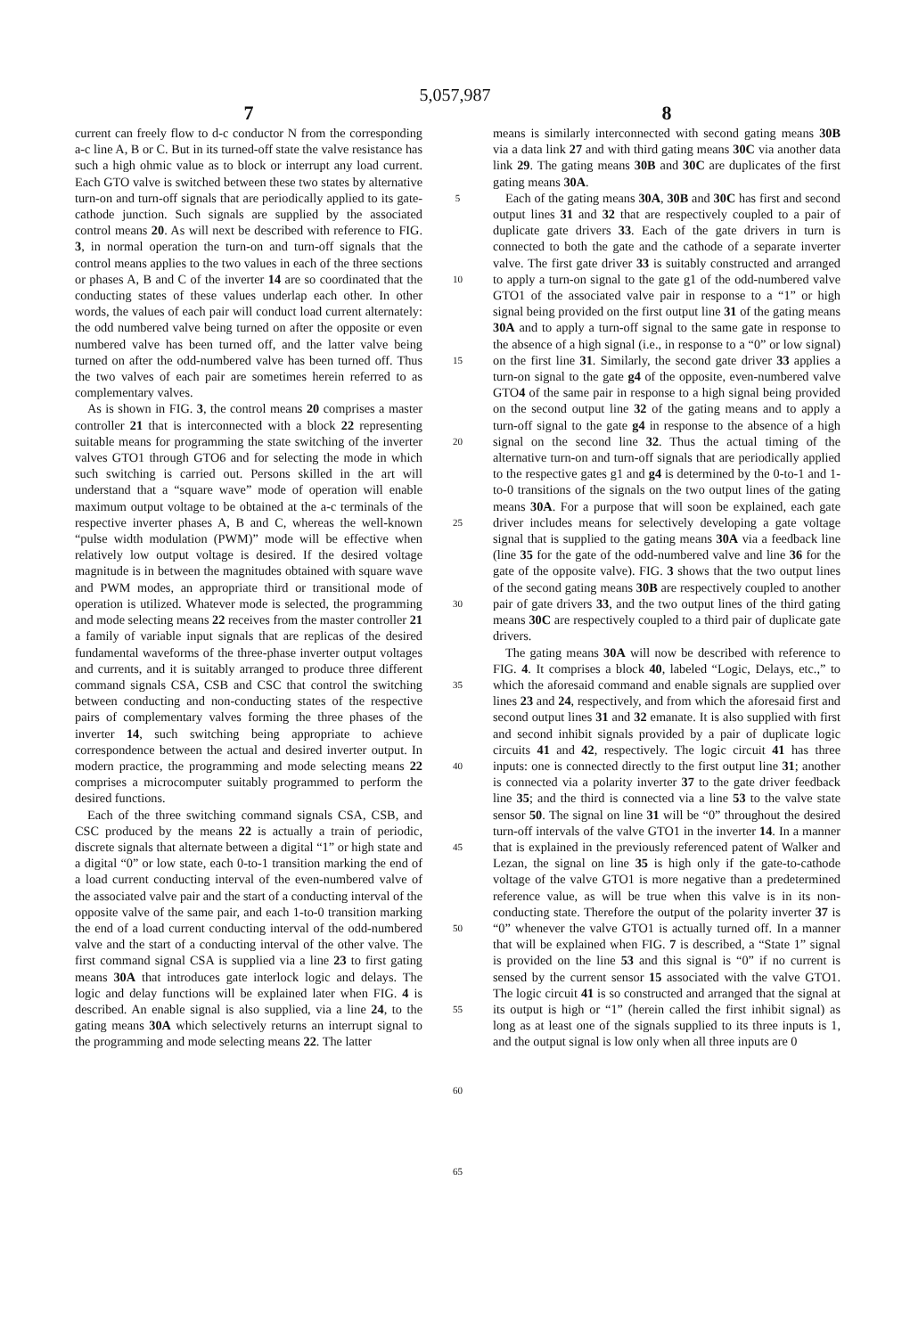5,057,987
7 8
current can freely flow to d-c conductor N from the corresponding a-c line A, B or C. But in its turned-off state the valve resistance has such a high ohmic value as to block or interrupt any load current. Each GTO valve is switched between these two states by alternative turn-on and turn-off signals that are periodically applied to its gate-cathode junction. Such signals are supplied by the associated control means 20. As will next be described with reference to FIG. 3, in normal operation the turn-on and turn-off signals that the control means applies to the two values in each of the three sections or phases A, B and C of the inverter 14 are so coordinated that the conducting states of these values underlap each other. In other words, the values of each pair will conduct load current alternately: the odd numbered valve being turned on after the opposite or even numbered valve has been turned off, and the latter valve being turned on after the odd-numbered valve has been turned off. Thus the two valves of each pair are sometimes herein referred to as complementary valves.
As is shown in FIG. 3, the control means 20 comprises a master controller 21 that is interconnected with a block 22 representing suitable means for programming the state switching of the inverter valves GTO1 through GTO6 and for selecting the mode in which such switching is carried out. Persons skilled in the art will understand that a “square wave” mode of operation will enable maximum output voltage to be obtained at the a-c terminals of the respective inverter phases A, B and C, whereas the well-known “pulse width modulation (PWM)” mode will be effective when relatively low output voltage is desired. If the desired voltage magnitude is in between the magnitudes obtained with square wave and PWM modes, an appropriate third or transitional mode of operation is utilized. Whatever mode is selected, the programming and mode selecting means 22 receives from the master controller 21 a family of variable input signals that are replicas of the desired fundamental waveforms of the three-phase inverter output voltages and currents, and it is suitably arranged to produce three different command signals CSA, CSB and CSC that control the switching between conducting and non-conducting states of the respective pairs of complementary valves forming the three phases of the inverter 14, such switching being appropriate to achieve correspondence between the actual and desired inverter output. In modern practice, the programming and mode selecting means 22 comprises a microcomputer suitably programmed to perform the desired functions.
Each of the three switching command signals CSA, CSB, and CSC produced by the means 22 is actually a train of periodic, discrete signals that alternate between a digital “1” or high state and a digital “0” or low state, each 0-to-1 transition marking the end of a load current conducting interval of the even-numbered valve of the associated valve pair and the start of a conducting interval of the opposite valve of the same pair, and each 1-to-0 transition marking the end of a load current conducting interval of the odd-numbered valve and the start of a conducting interval of the other valve. The first command signal CSA is supplied via a line 23 to first gating means 30A that introduces gate interlock logic and delays. The logic and delay functions will be explained later when FIG. 4 is described. An enable signal is also supplied, via a line 24, to the gating means 30A which selectively returns an interrupt signal to the programming and mode selecting means 22. The latter
5
10
15
20
25
30
35
40
45
50
55
60
65
means is similarly interconnected with second gating means 30B via a data link 27 and with third gating means 30C via another data link 29. The gating means 30B and 30C are duplicates of the first gating means 30A.
Each of the gating means 30A, 30B and 30C has first and second output lines 31 and 32 that are respectively coupled to a pair of duplicate gate drivers 33. Each of the gate drivers in turn is connected to both the gate and the cathode of a separate inverter valve. The first gate driver 33 is suitably constructed and arranged to apply a turn-on signal to the gate g1 of the odd-numbered valve GTO1 of the associated valve pair in response to a “1” or high signal being provided on the first output line 31 of the gating means 30A and to apply a turn-off signal to the same gate in response to the absence of a high signal (i.e., in response to a “0” or low signal) on the first line 31. Similarly, the second gate driver 33 applies a turn-on signal to the gate g4 of the opposite, even-numbered valve GTO4 of the same pair in response to a high signal being provided on the second output line 32 of the gating means and to apply a turn-off signal to the gate g4 in response to the absence of a high signal on the second line 32. Thus the actual timing of the alternative turn-on and turn-off signals that are periodically applied to the respective gates g1 and g4 is determined by the 0-to-1 and 1-to-0 transitions of the signals on the two output lines of the gating means 30A. For a purpose that will soon be explained, each gate driver includes means for selectively developing a gate voltage signal that is supplied to the gating means 30A via a feedback line (line 35 for the gate of the odd-numbered valve and line 36 for the gate of the opposite valve). FIG. 3 shows that the two output lines of the second gating means 30B are respectively coupled to another pair of gate drivers 33, and the two output lines of the third gating means 30C are respectively coupled to a third pair of duplicate gate drivers.
The gating means 30A will now be described with reference to FIG. 4. It comprises a block 40, labeled “Logic, Delays, etc.,” to which the aforesaid command and enable signals are supplied over lines 23 and 24, respectively, and from which the aforesaid first and second output lines 31 and 32 emanate. It is also supplied with first and second inhibit signals provided by a pair of duplicate logic circuits 41 and 42, respectively. The logic circuit 41 has three inputs: one is connected directly to the first output line 31; another is connected via a polarity inverter 37 to the gate driver feedback line 35; and the third is connected via a line 53 to the valve state sensor 50. The signal on line 31 will be “0” throughout the desired turn-off intervals of the valve GTO1 in the inverter 14. In a manner that is explained in the previously referenced patent of Walker and Lezan, the signal on line 35 is high only if the gate-to-cathode voltage of the valve GTO1 is more negative than a predetermined reference value, as will be true when this valve is in its non-conducting state. Therefore the output of the polarity inverter 37 is “0” whenever the valve GTO1 is actually turned off. In a manner that will be explained when FIG. 7 is described, a “State 1” signal is provided on the line 53 and this signal is “0” if no current is sensed by the current sensor 15 associated with the valve GTO1. The logic circuit 41 is so constructed and arranged that the signal at its output is high or “1” (herein called the first inhibit signal) as long as at least one of the signals supplied to its three inputs is 1, and the output signal is low only when all three inputs are 0